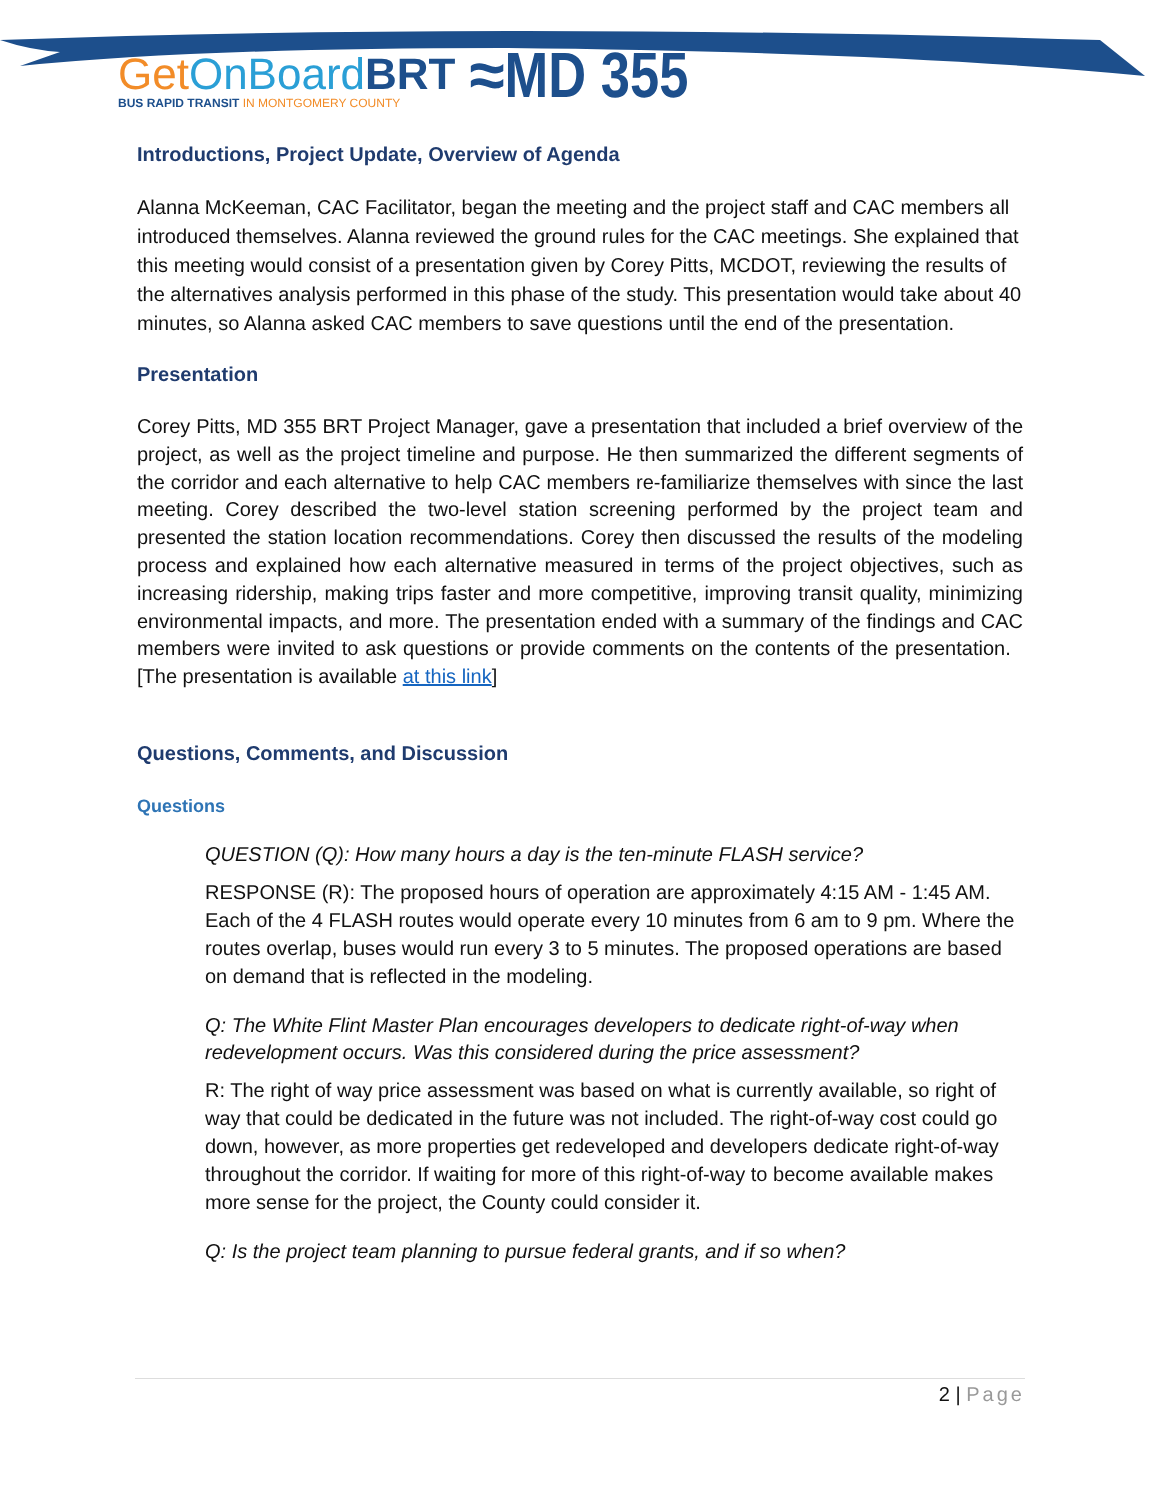Get OnBoard BRT
BUS RAPID TRANSIT IN MONTGOMERY COUNTY
≈MD 355
Introductions, Project Update, Overview of Agenda
Alanna McKeeman, CAC Facilitator, began the meeting and the project staff and CAC members all introduced themselves. Alanna reviewed the ground rules for the CAC meetings. She explained that this meeting would consist of a presentation given by Corey Pitts, MCDOT, reviewing the results of the alternatives analysis performed in this phase of the study. This presentation would take about 40 minutes, so Alanna asked CAC members to save questions until the end of the presentation.
Presentation
Corey Pitts, MD 355 BRT Project Manager, gave a presentation that included a brief overview of the project, as well as the project timeline and purpose. He then summarized the different segments of the corridor and each alternative to help CAC members re-familiarize themselves with since the last meeting. Corey described the two-level station screening performed by the project team and presented the station location recommendations. Corey then discussed the results of the modeling process and explained how each alternative measured in terms of the project objectives, such as increasing ridership, making trips faster and more competitive, improving transit quality, minimizing environmental impacts, and more. The presentation ended with a summary of the findings and CAC members were invited to ask questions or provide comments on the contents of the presentation. [The presentation is available at this link]
Questions, Comments, and Discussion
Questions
QUESTION (Q): How many hours a day is the ten-minute FLASH service?
RESPONSE (R): The proposed hours of operation are approximately 4:15 AM - 1:45 AM. Each of the 4 FLASH routes would operate every 10 minutes from 6 am to 9 pm. Where the routes overlap, buses would run every 3 to 5 minutes. The proposed operations are based on demand that is reflected in the modeling.
Q: The White Flint Master Plan encourages developers to dedicate right-of-way when redevelopment occurs. Was this considered during the price assessment?
R: The right of way price assessment was based on what is currently available, so right of way that could be dedicated in the future was not included. The right-of-way cost could go down, however, as more properties get redeveloped and developers dedicate right-of-way throughout the corridor. If waiting for more of this right-of-way to become available makes more sense for the project, the County could consider it.
Q: Is the project team planning to pursue federal grants, and if so when?
2 | Page